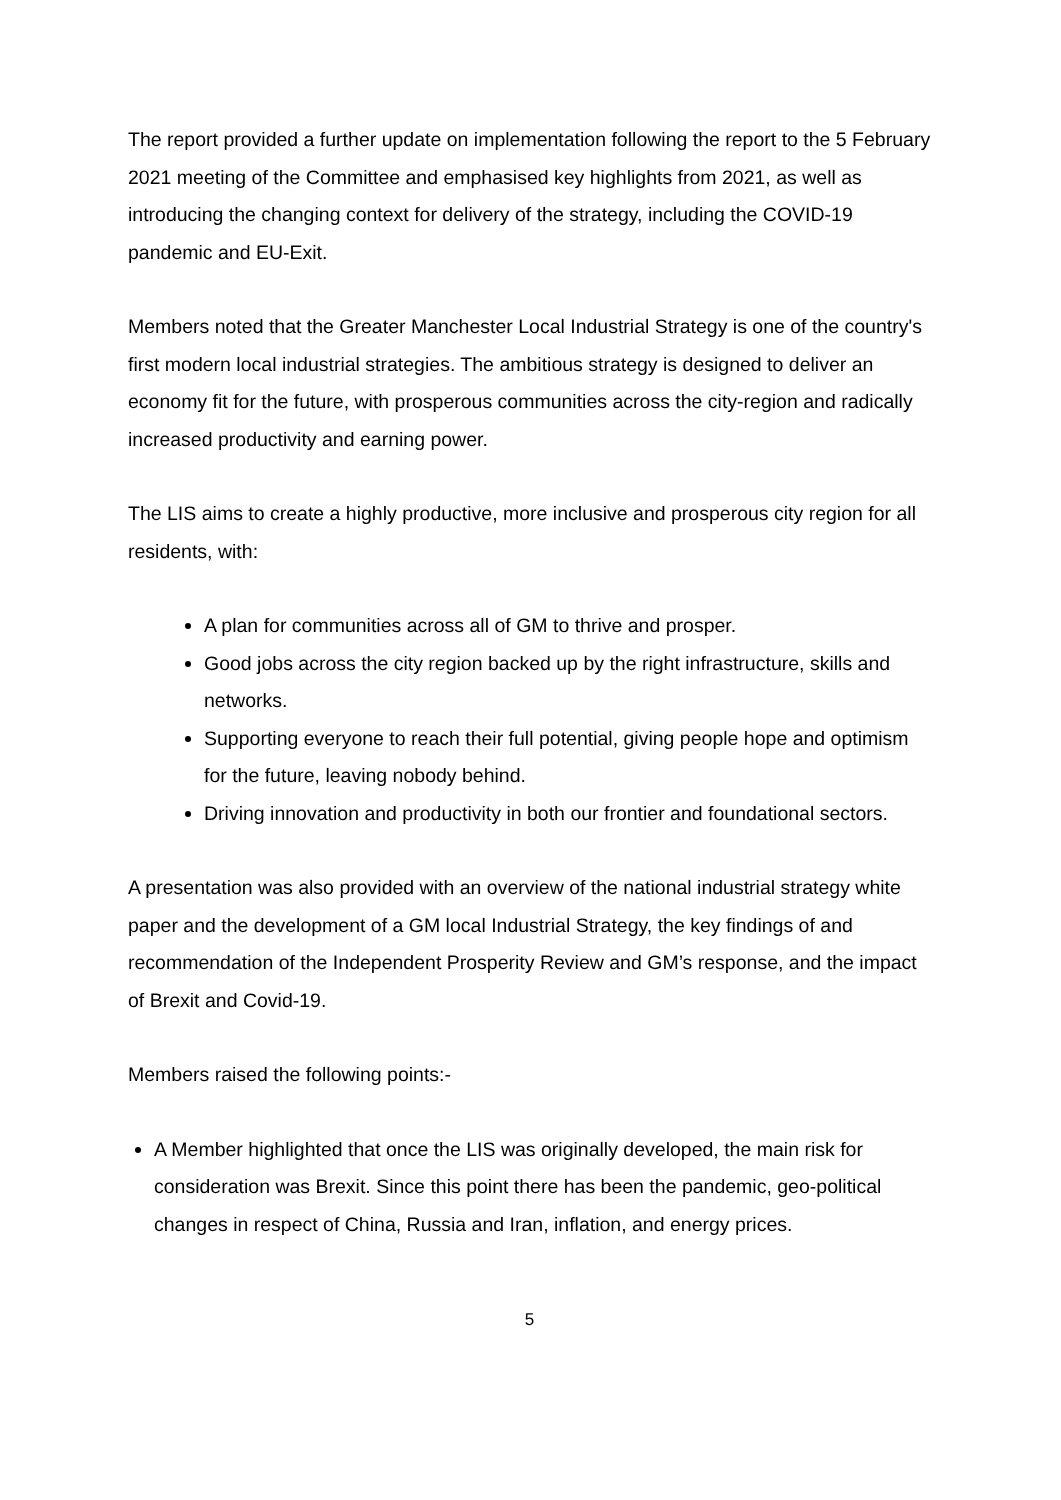The report provided a further update on implementation following the report to the 5 February 2021 meeting of the Committee and emphasised key highlights from 2021, as well as introducing the changing context for delivery of the strategy, including the COVID-19 pandemic and EU-Exit.
Members noted that the Greater Manchester Local Industrial Strategy is one of the country's first modern local industrial strategies. The ambitious strategy is designed to deliver an economy fit for the future, with prosperous communities across the city-region and radically increased productivity and earning power.
The LIS aims to create a highly productive, more inclusive and prosperous city region for all residents, with:
A plan for communities across all of GM to thrive and prosper.
Good jobs across the city region backed up by the right infrastructure, skills and networks.
Supporting everyone to reach their full potential, giving people hope and optimism for the future, leaving nobody behind.
Driving innovation and productivity in both our frontier and foundational sectors.
A presentation was also provided with an overview of the national industrial strategy white paper and the development of a GM local Industrial Strategy, the key findings of and recommendation of the Independent Prosperity Review and GM’s response, and the impact of Brexit and Covid-19.
Members raised the following points:-
A Member highlighted that once the LIS was originally developed, the main risk for consideration was Brexit. Since this point there has been the pandemic, geo-political changes in respect of China, Russia and Iran, inflation, and energy prices.
5